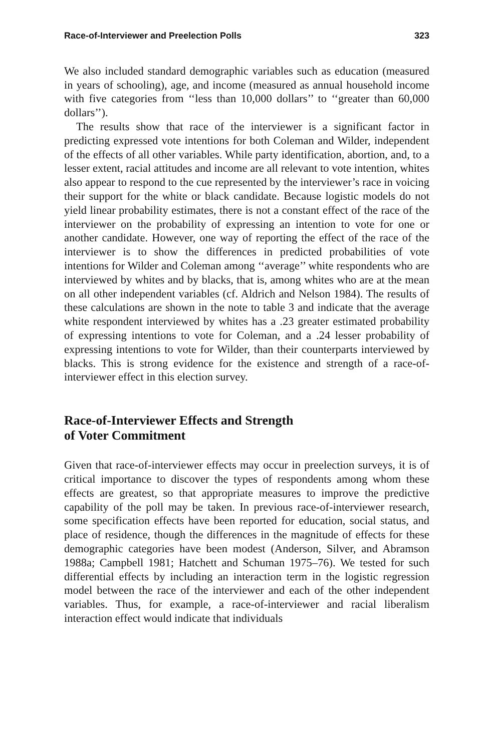Race-of-Interviewer and Preelection Polls 323
We also included standard demographic variables such as education (measured in years of schooling), age, and income (measured as annual household income with five categories from ‘‘less than 10,000 dollars’’ to ‘‘greater than 60,000 dollars’’).
The results show that race of the interviewer is a significant factor in predicting expressed vote intentions for both Coleman and Wilder, independent of the effects of all other variables. While party identification, abortion, and, to a lesser extent, racial attitudes and income are all relevant to vote intention, whites also appear to respond to the cue represented by the interviewer’s race in voicing their support for the white or black candidate. Because logistic models do not yield linear probability estimates, there is not a constant effect of the race of the interviewer on the probability of expressing an intention to vote for one or another candidate. However, one way of reporting the effect of the race of the interviewer is to show the differences in predicted probabilities of vote intentions for Wilder and Coleman among ‘‘average’’ white respondents who are interviewed by whites and by blacks, that is, among whites who are at the mean on all other independent variables (cf. Aldrich and Nelson 1984). The results of these calculations are shown in the note to table 3 and indicate that the average white respondent interviewed by whites has a .23 greater estimated probability of expressing intentions to vote for Coleman, and a .24 lesser probability of expressing intentions to vote for Wilder, than their counterparts interviewed by blacks. This is strong evidence for the existence and strength of a race-of-interviewer effect in this election survey.
Race-of-Interviewer Effects and Strength
of Voter Commitment
Given that race-of-interviewer effects may occur in preelection surveys, it is of critical importance to discover the types of respondents among whom these effects are greatest, so that appropriate measures to improve the predictive capability of the poll may be taken. In previous race-of-interviewer research, some specification effects have been reported for education, social status, and place of residence, though the differences in the magnitude of effects for these demographic categories have been modest (Anderson, Silver, and Abramson 1988a; Campbell 1981; Hatchett and Schuman 1975–76). We tested for such differential effects by including an interaction term in the logistic regression model between the race of the interviewer and each of the other independent variables. Thus, for example, a race-of-interviewer and racial liberalism interaction effect would indicate that individuals